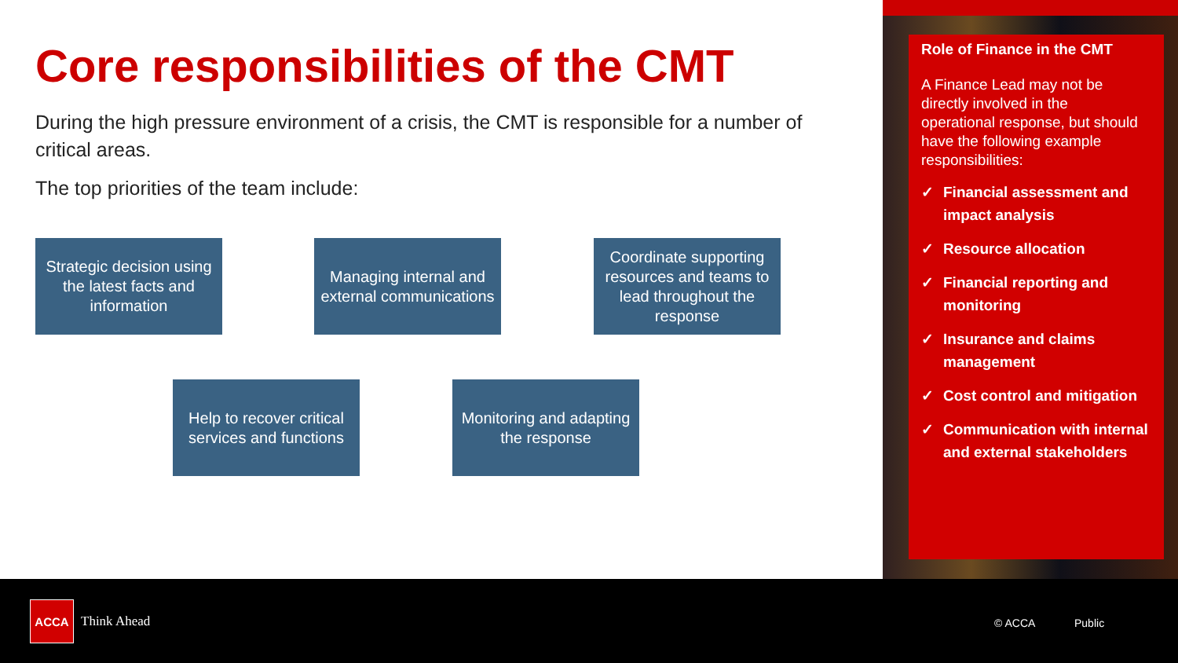Core responsibilities of the CMT
During the high pressure environment of a crisis, the CMT is responsible for a number of critical areas.
The top priorities of the team include:
Strategic decision using the latest facts and information
Managing internal and external communications
Coordinate supporting resources and teams to lead throughout the response
Help to recover critical services and functions
Monitoring and adapting the response
Role of Finance in the CMT
A Finance Lead may not be directly involved in the operational response, but should have the following example responsibilities:
✓ Financial assessment and impact analysis
✓ Resource allocation
✓ Financial reporting and monitoring
✓ Insurance and claims management
✓ Cost control and mitigation
✓ Communication with internal and external stakeholders
ACCA
Think Ahead © ACCA Public